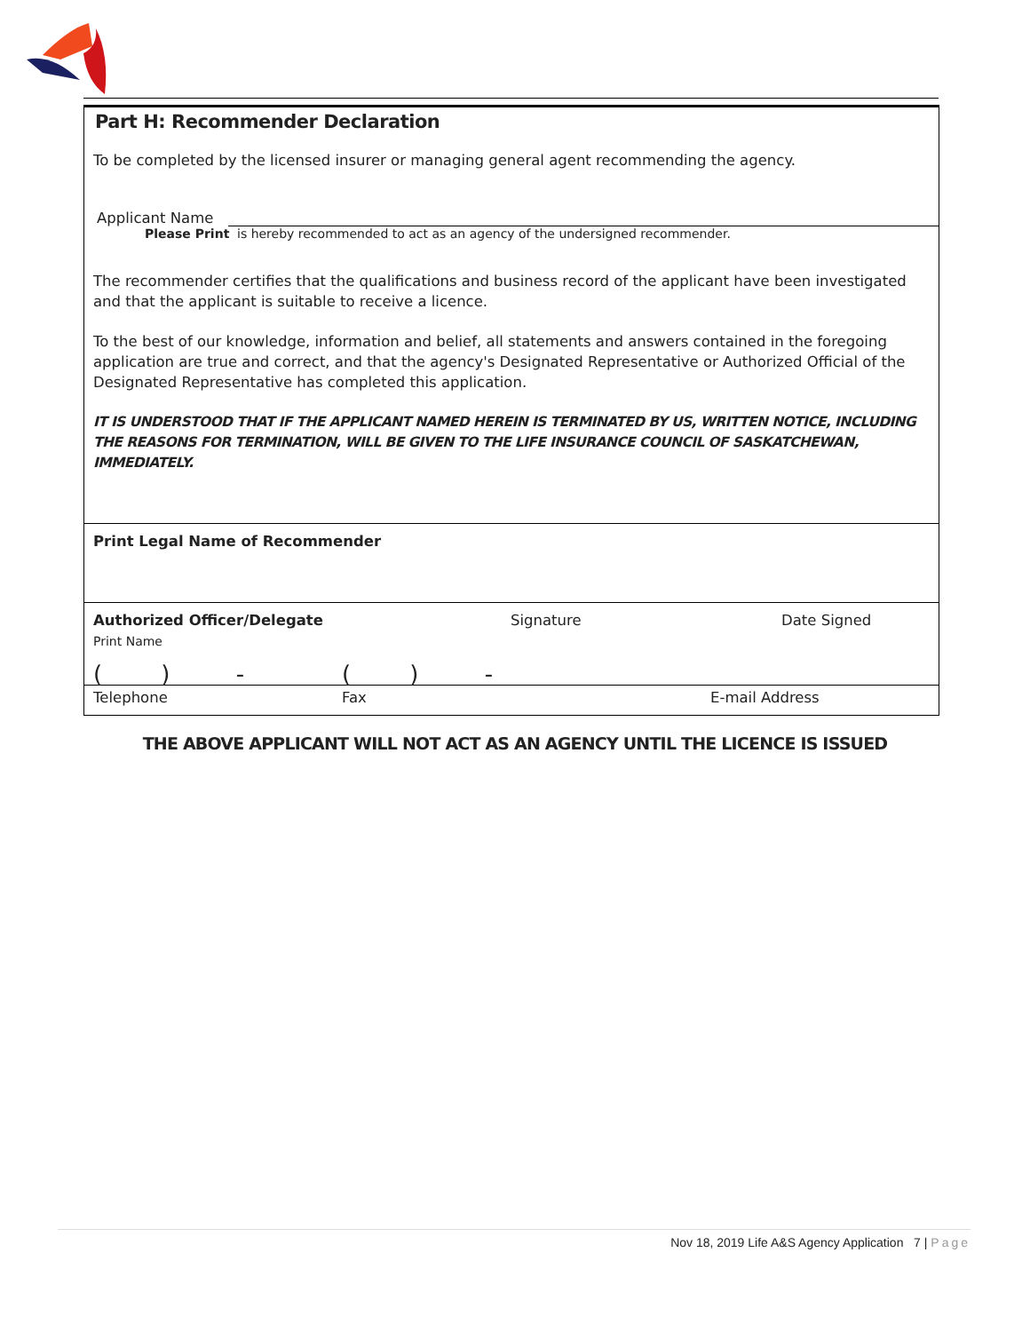Part H: Recommender Declaration
To be completed by the licensed insurer or managing general agent recommending the agency.
Applicant Name
Please Print is hereby recommended to act as an agency of the undersigned recommender.
The recommender certifies that the qualifications and business record of the applicant have been investigated and that the applicant is suitable to receive a licence.
To the best of our knowledge, information and belief, all statements and answers contained in the foregoing application are true and correct, and that the agency's Designated Representative or Authorized Official of the Designated Representative has completed this application.
IT IS UNDERSTOOD THAT IF THE APPLICANT NAMED HEREIN IS TERMINATED BY US, WRITTEN NOTICE, INCLUDING THE REASONS FOR TERMINATION, WILL BE GIVEN TO THE LIFE INSURANCE COUNCIL OF SASKATCHEWAN, IMMEDIATELY.
Print Legal Name of Recommender
Authorized Officer/Delegate
Print Name
Signature Date Signed
( ) - ( ) -
Telephone Fax E-mail Address
THE ABOVE APPLICANT WILL NOT ACT AS AN AGENCY UNTIL THE LICENCE IS ISSUED
Nov 18, 2019 Life A&S Agency Application 7 | Page